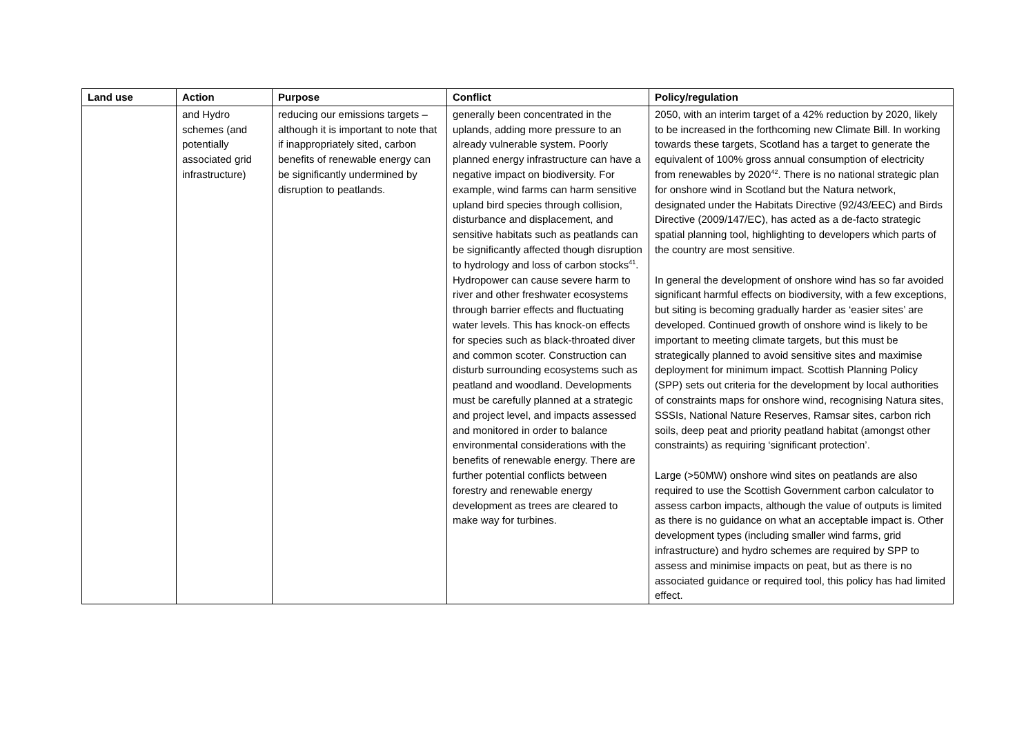| Land use | Action | Purpose | Conflict | Policy/regulation |
| --- | --- | --- | --- | --- |
| | and Hydro schemes (and potentially associated grid infrastructure) | reducing our emissions targets – although it is important to note that if inappropriately sited, carbon benefits of renewable energy can be significantly undermined by disruption to peatlands. | generally been concentrated in the uplands, adding more pressure to an already vulnerable system. Poorly planned energy infrastructure can have a negative impact on biodiversity. For example, wind farms can harm sensitive upland bird species through collision, disturbance and displacement, and sensitive habitats such as peatlands can be significantly affected though disruption to hydrology and loss of carbon stocks<sup>41</sup>. Hydropower can cause severe harm to river and other freshwater ecosystems through barrier effects and fluctuating water levels. This has knock-on effects for species such as black-throated diver and common scoter. Construction can disturb surrounding ecosystems such as peatland and woodland. Developments must be carefully planned at a strategic and project level, and impacts assessed and monitored in order to balance environmental considerations with the benefits of renewable energy. There are further potential conflicts between forestry and renewable energy development as trees are cleared to make way for turbines. | 2050, with an interim target of a 42% reduction by 2020, likely to be increased in the forthcoming new Climate Bill. In working towards these targets, Scotland has a target to generate the equivalent of 100% gross annual consumption of electricity from renewables by 2020<sup>42</sup>. There is no national strategic plan for onshore wind in Scotland but the Natura network, designated under the Habitats Directive (92/43/EEC) and Birds Directive (2009/147/EC), has acted as a de-facto strategic spatial planning tool, highlighting to developers which parts of the country are most sensitive. In general the development of onshore wind has so far avoided significant harmful effects on biodiversity, with a few exceptions, but siting is becoming gradually harder as ‘easier sites’ are developed. Continued growth of onshore wind is likely to be important to meeting climate targets, but this must be strategically planned to avoid sensitive sites and maximise deployment for minimum impact. Scottish Planning Policy (SPP) sets out criteria for the development by local authorities of constraints maps for onshore wind, recognising Natura sites, SSSIs, National Nature Reserves, Ramsar sites, carbon rich soils, deep peat and priority peatland habitat (amongst other constraints) as requiring ‘significant protection’. Large (>50MW) onshore wind sites on peatlands are also required to use the Scottish Government carbon calculator to assess carbon impacts, although the value of outputs is limited as there is no guidance on what an acceptable impact is. Other development types (including smaller wind farms, grid infrastructure) and hydro schemes are required by SPP to assess and minimise impacts on peat, but as there is no associated guidance or required tool, this policy has had limited effect. |